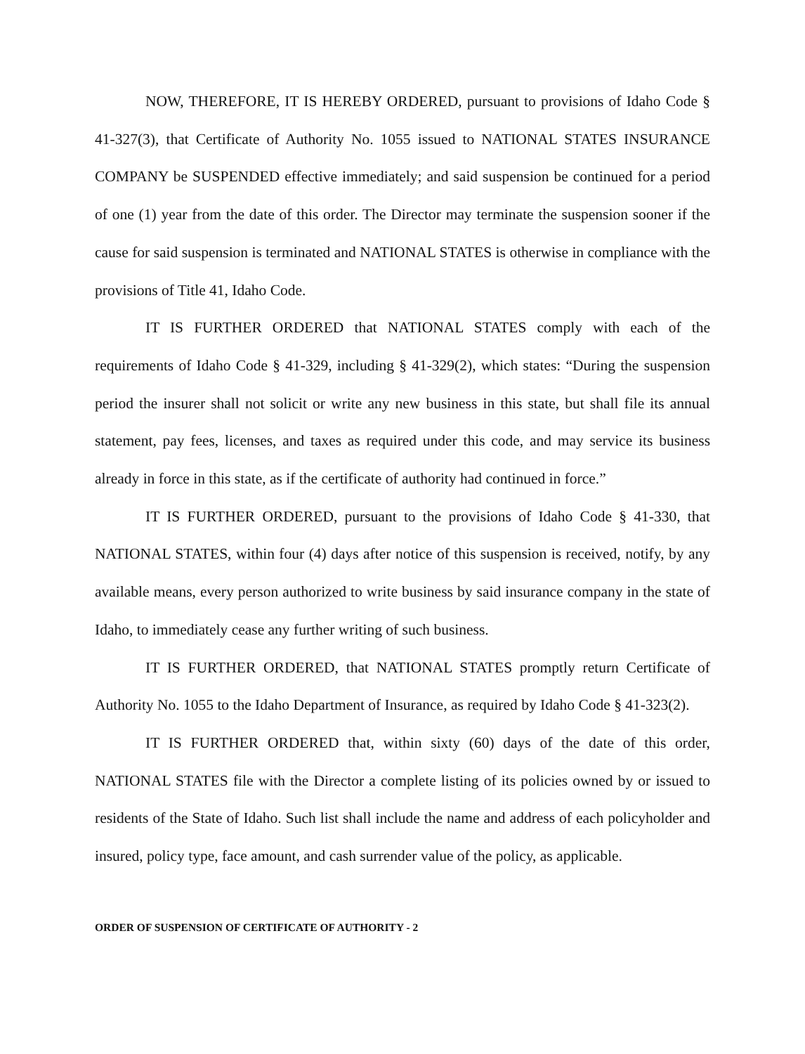NOW, THEREFORE, IT IS HEREBY ORDERED, pursuant to provisions of Idaho Code § 41-327(3), that Certificate of Authority No. 1055 issued to NATIONAL STATES INSURANCE COMPANY be SUSPENDED effective immediately; and said suspension be continued for a period of one (1) year from the date of this order. The Director may terminate the suspension sooner if the cause for said suspension is terminated and NATIONAL STATES is otherwise in compliance with the provisions of Title 41, Idaho Code.
IT IS FURTHER ORDERED that NATIONAL STATES comply with each of the requirements of Idaho Code § 41-329, including § 41-329(2), which states: “During the suspension period the insurer shall not solicit or write any new business in this state, but shall file its annual statement, pay fees, licenses, and taxes as required under this code, and may service its business already in force in this state, as if the certificate of authority had continued in force.”
IT IS FURTHER ORDERED, pursuant to the provisions of Idaho Code § 41-330, that NATIONAL STATES, within four (4) days after notice of this suspension is received, notify, by any available means, every person authorized to write business by said insurance company in the state of Idaho, to immediately cease any further writing of such business.
IT IS FURTHER ORDERED, that NATIONAL STATES promptly return Certificate of Authority No. 1055 to the Idaho Department of Insurance, as required by Idaho Code § 41-323(2).
IT IS FURTHER ORDERED that, within sixty (60) days of the date of this order, NATIONAL STATES file with the Director a complete listing of its policies owned by or issued to residents of the State of Idaho. Such list shall include the name and address of each policyholder and insured, policy type, face amount, and cash surrender value of the policy, as applicable.
ORDER OF SUSPENSION OF CERTIFICATE OF AUTHORITY - 2